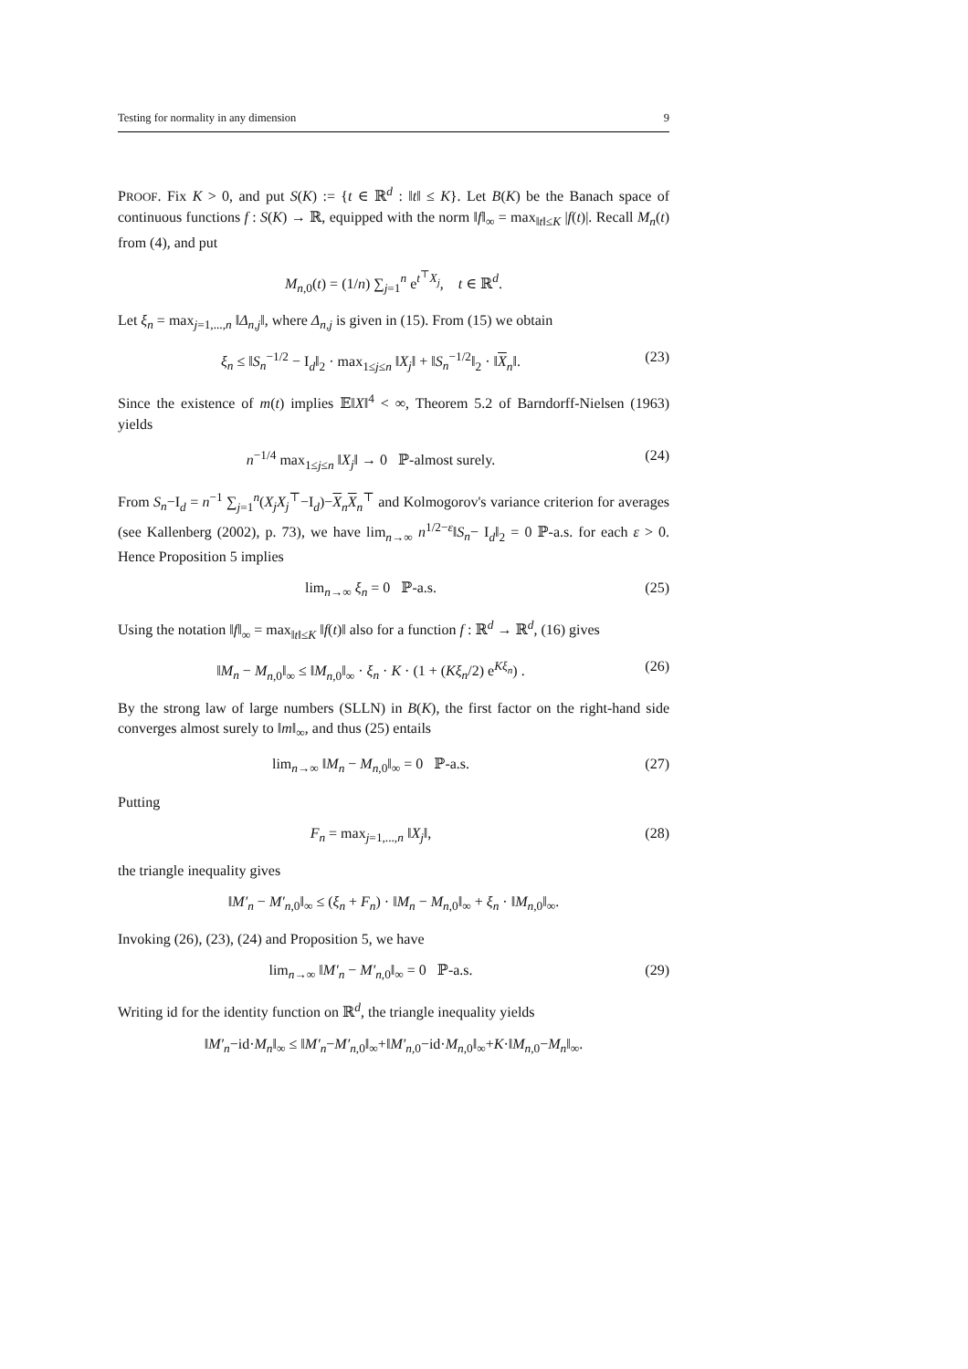Testing for normality in any dimension 9
PROOF. Fix K > 0, and put S(K) := {t ∈ ℝ<sup>d</sup> : ‖t‖ ≤ K}. Let B(K) be the Banach space of continuous functions f : S(K) → ℝ, equipped with the norm ‖f‖<sub>∞</sub> = max<sub>‖t‖≤K</sub> |f(t)|. Recall M<sub>n</sub>(t) from (4), and put
M<sub>n,0</sub>(t) = (1/n) ∑<sub>j=1</sub><sup>n</sup> e<sup>t<sup>⊤</sup>X<sub>j</sub></sup>, t ∈ ℝ<sup>d</sup>.
Let ξ<sub>n</sub> = max<sub>j=1,...,n</sub> ‖Δ<sub>n,j</sub>‖, where Δ<sub>n,j</sub> is given in (15). From (15) we obtain
ξ<sub>n</sub> ≤ ‖S<sub>n</sub><sup>−1/2</sup> − I<sub>d</sub>‖<sub>2</sub> · max<sub>1≤j≤n</sub> ‖X<sub>j</sub>‖ + ‖S<sub>n</sub><sup>−1/2</sup>‖<sub>2</sub> · ‖X<sub>n</sub>‖. (23)
Since the existence of m(t) implies 𝔼‖X‖<sup>4</sup> < ∞, Theorem 5.2 of Barndorff-Nielsen (1963) yields
n<sup>−1/4</sup> max<sub>1≤j≤n</sub> ‖X<sub>j</sub>‖ → 0 ℙ-almost surely. (24)
From S<sub>n</sub>−I<sub>d</sub> = n<sup>−1</sup> ∑<sub>j=1</sub><sup>n</sup>(X<sub>j</sub>X<sub>j</sub><sup>⊤</sup>−I<sub>d</sub>)−X<sub>n</sub>X<sub>n</sub><sup>⊤</sup> and Kolmogorov's variance criterion for averages (see Kallenberg (2002), p. 73), we have lim<sub>n→∞</sub> n<sup>1/2−ε</sup>‖S<sub>n</sub>− I<sub>d</sub>‖<sub>2</sub> = 0 ℙ-a.s. for each ε > 0. Hence Proposition 5 implies
lim<sub>n→∞</sub> ξ<sub>n</sub> = 0 ℙ-a.s. (25)
Using the notation ‖f‖<sub>∞</sub> = max<sub>‖t‖≤K</sub> ‖f(t)‖ also for a function f : ℝ<sup>d</sup> → ℝ<sup>d</sup>, (16) gives
‖M<sub>n</sub> − M<sub>n,0</sub>‖<sub>∞</sub> ≤ ‖M<sub>n,0</sub>‖<sub>∞</sub> · ξ<sub>n</sub> · K · (1 + (Kξ<sub>n</sub>/2) e<sup>Kξ<sub>n</sub></sup>) . (26)
By the strong law of large numbers (SLLN) in B(K), the first factor on the right-hand side converges almost surely to ‖m‖<sub>∞</sub>, and thus (25) entails
lim<sub>n→∞</sub> ‖M<sub>n</sub> − M<sub>n,0</sub>‖<sub>∞</sub> = 0 ℙ-a.s. (27)
Putting
F<sub>n</sub> = max<sub>j=1,...,n</sub> ‖X<sub>j</sub>‖, (28)
the triangle inequality gives
‖M′<sub>n</sub> − M′<sub>n,0</sub>‖<sub>∞</sub> ≤ (ξ<sub>n</sub> + F<sub>n</sub>) · ‖M<sub>n</sub> − M<sub>n,0</sub>‖<sub>∞</sub> + ξ<sub>n</sub> · ‖M<sub>n,0</sub>‖<sub>∞</sub>.
Invoking (26), (23), (24) and Proposition 5, we have
lim<sub>n→∞</sub> ‖M′<sub>n</sub> − M′<sub>n,0</sub>‖<sub>∞</sub> = 0 ℙ-a.s. (29)
Writing id for the identity function on ℝ<sup>d</sup>, the triangle inequality yields
‖M′<sub>n</sub>−id·M<sub>n</sub>‖<sub>∞</sub> ≤ ‖M′<sub>n</sub>−M′<sub>n,0</sub>‖<sub>∞</sub>+‖M′<sub>n,0</sub>−id·M<sub>n,0</sub>‖<sub>∞</sub>+K·‖M<sub>n,0</sub>−M<sub>n</sub>‖<sub>∞</sub>.